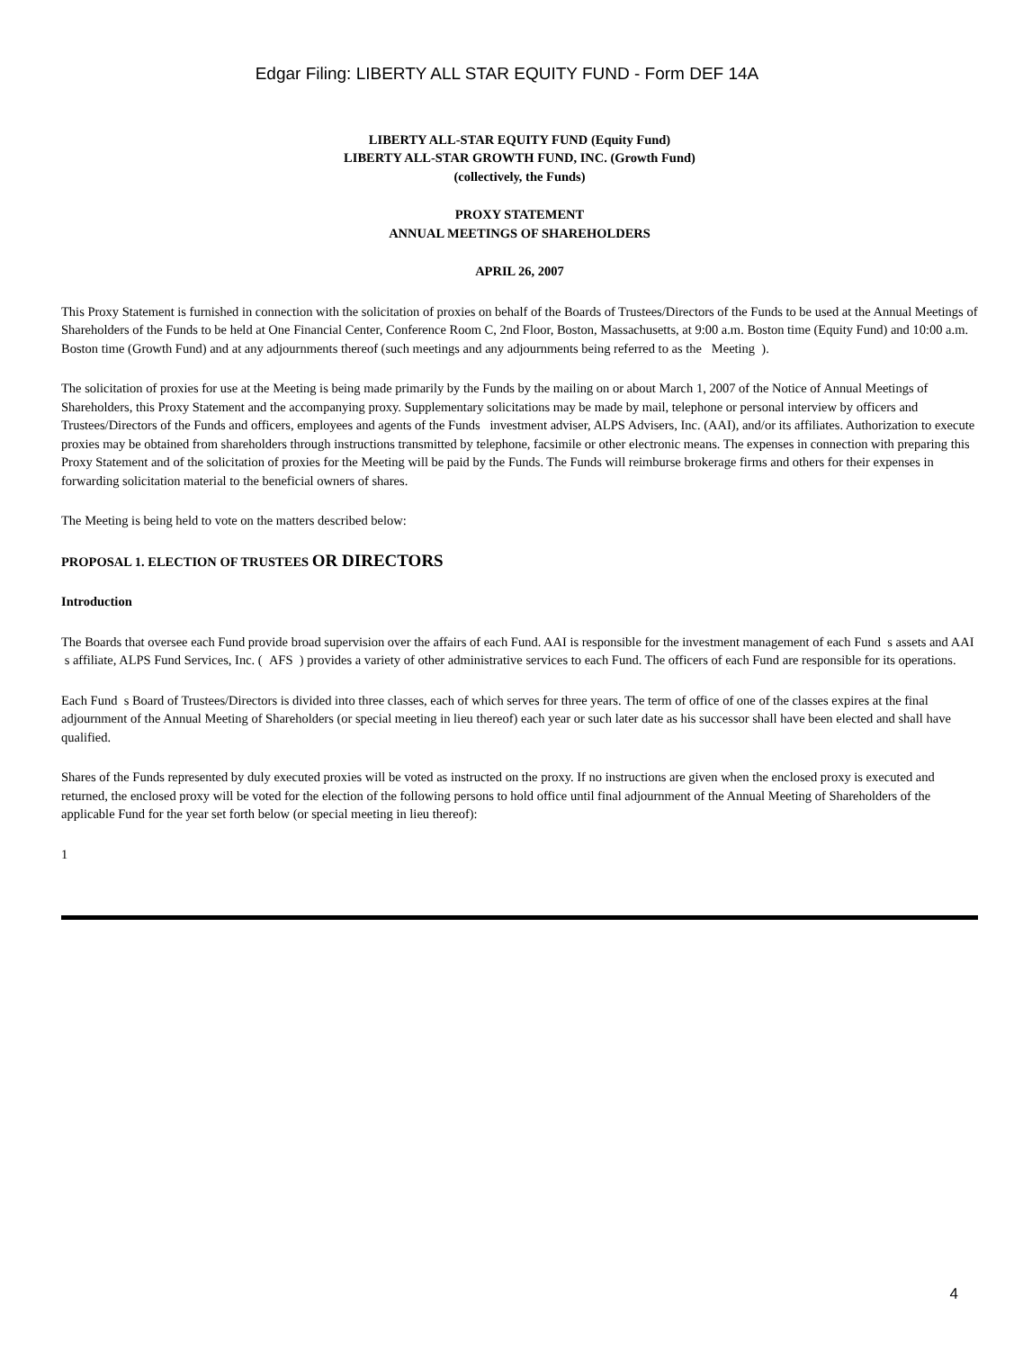Edgar Filing: LIBERTY ALL STAR EQUITY FUND - Form DEF 14A
LIBERTY ALL-STAR EQUITY FUND (Equity Fund)
LIBERTY ALL-STAR GROWTH FUND, INC. (Growth Fund)
(collectively, the Funds)
PROXY STATEMENT
ANNUAL MEETINGS OF SHAREHOLDERS
APRIL 26, 2007
This Proxy Statement is furnished in connection with the solicitation of proxies on behalf of the Boards of Trustees/Directors of the Funds to be used at the Annual Meetings of Shareholders of the Funds to be held at One Financial Center, Conference Room C, 2nd Floor, Boston, Massachusetts, at 9:00 a.m. Boston time (Equity Fund) and 10:00 a.m. Boston time (Growth Fund) and at any adjournments thereof (such meetings and any adjournments being referred to as the Meeting ).
The solicitation of proxies for use at the Meeting is being made primarily by the Funds by the mailing on or about March 1, 2007 of the Notice of Annual Meetings of Shareholders, this Proxy Statement and the accompanying proxy. Supplementary solicitations may be made by mail, telephone or personal interview by officers and Trustees/Directors of the Funds and officers, employees and agents of the Funds investment adviser, ALPS Advisers, Inc. (AAI), and/or its affiliates. Authorization to execute proxies may be obtained from shareholders through instructions transmitted by telephone, facsimile or other electronic means. The expenses in connection with preparing this Proxy Statement and of the solicitation of proxies for the Meeting will be paid by the Funds. The Funds will reimburse brokerage firms and others for their expenses in forwarding solicitation material to the beneficial owners of shares.
The Meeting is being held to vote on the matters described below:
PROPOSAL 1. ELECTION OF TRUSTEES OR DIRECTORS
Introduction
The Boards that oversee each Fund provide broad supervision over the affairs of each Fund. AAI is responsible for the investment management of each Fund s assets and AAI s affiliate, ALPS Fund Services, Inc. ( AFS ) provides a variety of other administrative services to each Fund. The officers of each Fund are responsible for its operations.
Each Fund s Board of Trustees/Directors is divided into three classes, each of which serves for three years. The term of office of one of the classes expires at the final adjournment of the Annual Meeting of Shareholders (or special meeting in lieu thereof) each year or such later date as his successor shall have been elected and shall have qualified.
Shares of the Funds represented by duly executed proxies will be voted as instructed on the proxy. If no instructions are given when the enclosed proxy is executed and returned, the enclosed proxy will be voted for the election of the following persons to hold office until final adjournment of the Annual Meeting of Shareholders of the applicable Fund for the year set forth below (or special meeting in lieu thereof):
1
4